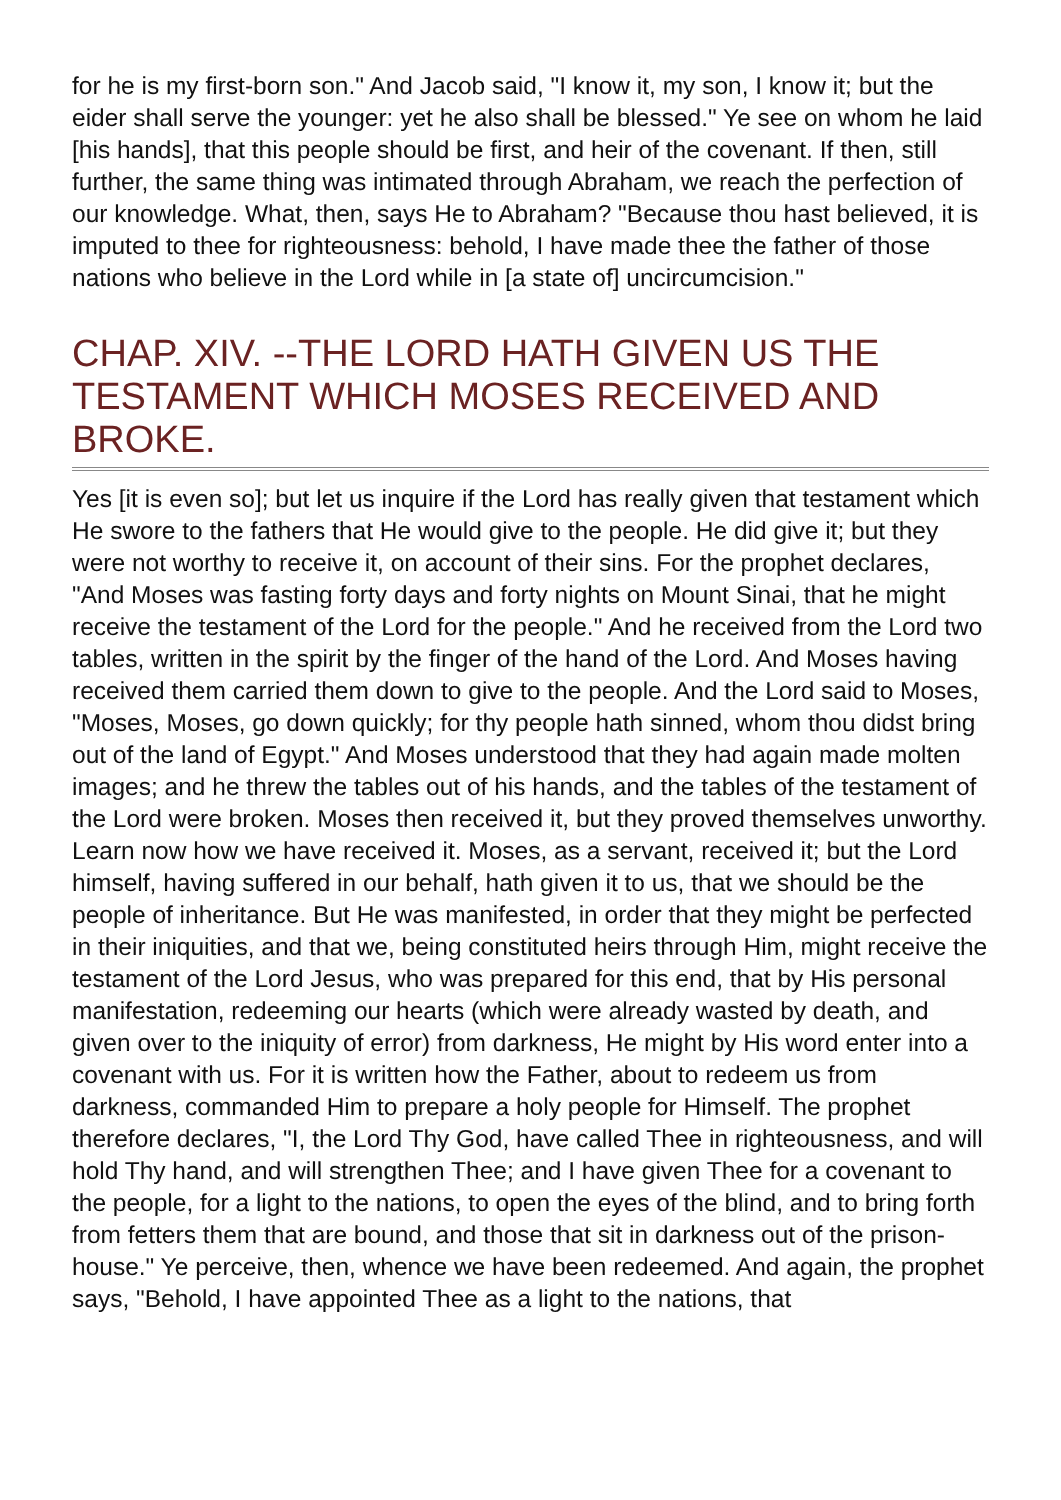for he is my first-born son." And Jacob said, "I know it, my son, I know it; but the eider shall serve the younger: yet he also shall be blessed." Ye see on whom he laid [his hands], that this people should be first, and heir of the covenant. If then, still further, the same thing was intimated through Abraham, we reach the perfection of our knowledge. What, then, says He to Abraham? "Because thou hast believed, it is imputed to thee for righteousness: behold, I have made thee the father of those nations who believe in the Lord while in [a state of] uncircumcision."
CHAP. XIV. --THE LORD HATH GIVEN US THE TESTAMENT WHICH MOSES RECEIVED AND BROKE.
Yes [it is even so]; but let us inquire if the Lord has really given that testament which He swore to the fathers that He would give to the people. He did give it; but they were not worthy to receive it, on account of their sins. For the prophet declares, "And Moses was fasting forty days and forty nights on Mount Sinai, that he might receive the testament of the Lord for the people." And he received from the Lord two tables, written in the spirit by the finger of the hand of the Lord. And Moses having received them carried them down to give to the people. And the Lord said to Moses, "Moses, Moses, go down quickly; for thy people hath sinned, whom thou didst bring out of the land of Egypt." And Moses understood that they had again made molten images; and he threw the tables out of his hands, and the tables of the testament of the Lord were broken. Moses then received it, but they proved themselves unworthy. Learn now how we have received it. Moses, as a servant, received it; but the Lord himself, having suffered in our behalf, hath given it to us, that we should be the people of inheritance. But He was manifested, in order that they might be perfected in their iniquities, and that we, being constituted heirs through Him, might receive the testament of the Lord Jesus, who was prepared for this end, that by His personal manifestation, redeeming our hearts (which were already wasted by death, and given over to the iniquity of error) from darkness, He might by His word enter into a covenant with us. For it is written how the Father, about to redeem us from darkness, commanded Him to prepare a holy people for Himself. The prophet therefore declares, "I, the Lord Thy God, have called Thee in righteousness, and will hold Thy hand, and will strengthen Thee; and I have given Thee for a covenant to the people, for a light to the nations, to open the eyes of the blind, and to bring forth from fetters them that are bound, and those that sit in darkness out of the prison-house." Ye perceive, then, whence we have been redeemed. And again, the prophet says, "Behold, I have appointed Thee as a light to the nations, that